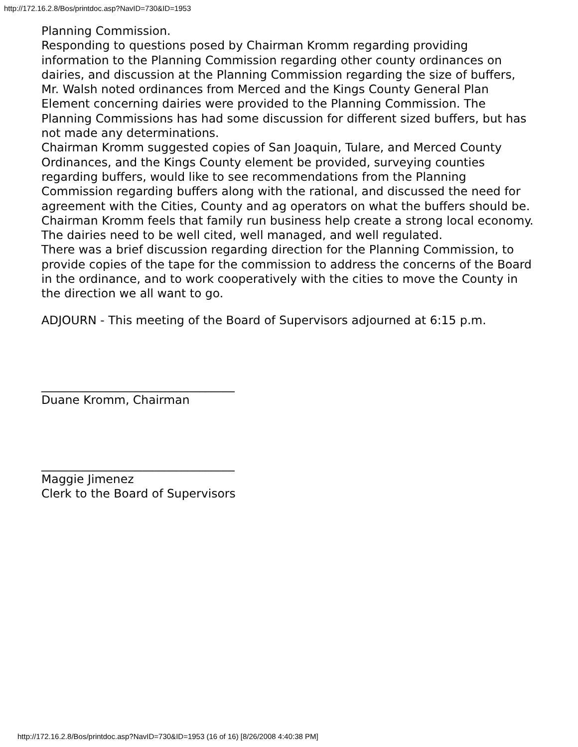http://172.16.2.8/Bos/printdoc.asp?NavID=730&ID=1953
Planning Commission.
Responding to questions posed by Chairman Kromm regarding providing information to the Planning Commission regarding other county ordinances on dairies, and discussion at the Planning Commission regarding the size of buffers, Mr. Walsh noted ordinances from Merced and the Kings County General Plan Element concerning dairies were provided to the Planning Commission. The Planning Commissions has had some discussion for different sized buffers, but has not made any determinations.
Chairman Kromm suggested copies of San Joaquin, Tulare, and Merced County Ordinances, and the Kings County element be provided, surveying counties regarding buffers, would like to see recommendations from the Planning Commission regarding buffers along with the rational, and discussed the need for agreement with the Cities, County and ag operators on what the buffers should be. Chairman Kromm feels that family run business help create a strong local economy. The dairies need to be well cited, well managed, and well regulated.
There was a brief discussion regarding direction for the Planning Commission, to provide copies of the tape for the commission to address the concerns of the Board in the ordinance, and to work cooperatively with the cities to move the County in the direction we all want to go.
ADJOURN - This meeting of the Board of Supervisors adjourned at 6:15 p.m.
_________________________________
Duane Kromm, Chairman
_________________________________
Maggie Jimenez
Clerk to the Board of Supervisors
http://172.16.2.8/Bos/printdoc.asp?NavID=730&ID=1953 (16 of 16) [8/26/2008 4:40:38 PM]